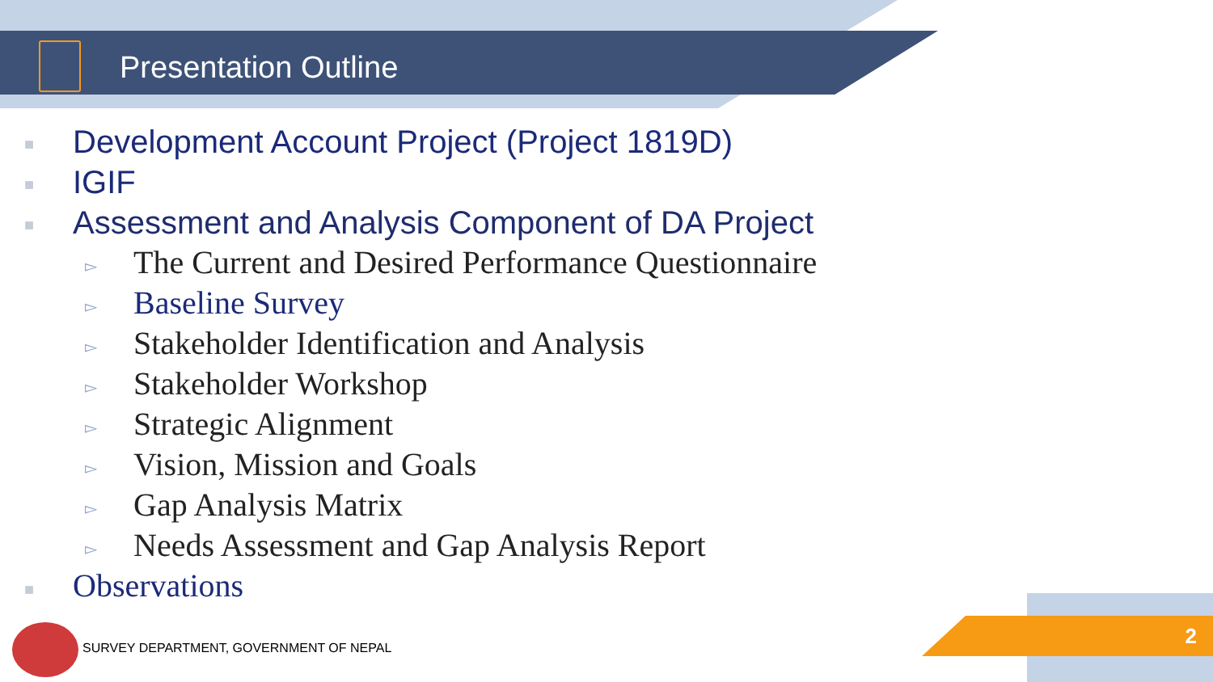Presentation Outline
■ Development Account Project (Project 1819D)
■ IGIF
■ Assessment and Analysis Component of DA Project
▻ The Current and Desired Performance Questionnaire
▻ Baseline Survey
▻ Stakeholder Identification and Analysis
▻ Stakeholder Workshop
▻ Strategic Alignment
▻ Vision, Mission and Goals
▻ Gap Analysis Matrix
▻ Needs Assessment and Gap Analysis Report
■ Observations
SURVEY DEPARTMENT, GOVERNMENT OF NEPAL
2